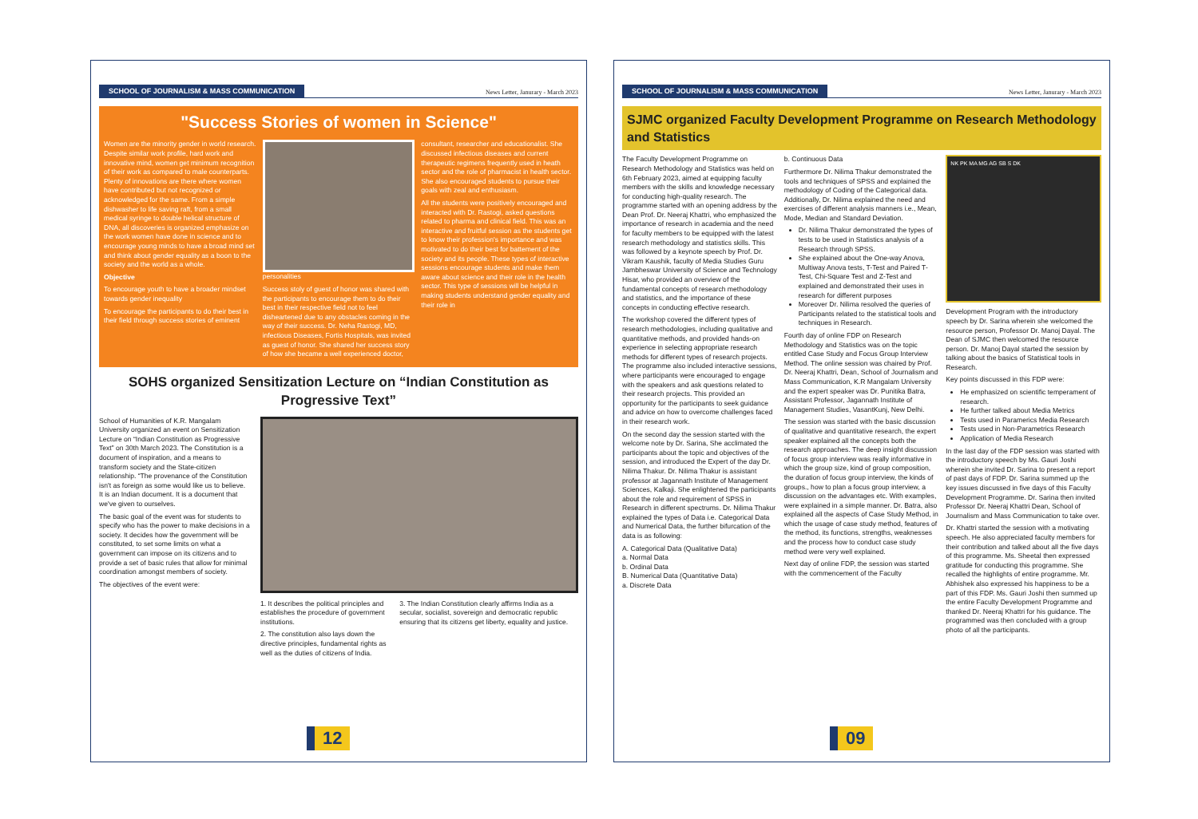SCHOOL OF JOURNALISM & MASS COMMUNICATION News Letter, Janurary - March 2023
"Success Stories of women in Science"
Women are the minority gender in world research. Despite similar work profile, hard work and innovative mind, women get minimum recognition of their work as compared to male counterparts. Plenty of innovations are there where women have contributed but not recognized or acknowledged for the same. From a simple dishwasher to life saving raft, from a small medical syringe to double helical structure of DNA, all discoveries is organized emphasize on the work women have done in science and to encourage young minds to have a broad mind set and think about gender equality as a boon to the society and the world as a whole.
Objective
To encourage youth to have a broader mindset towards gender inequality
To encourage the participants to do their best in their field through success stories of eminent
personalities
Success stoly of guest of honor was shared with the participants to encourage them to do their best in their respective field not to feel disheartened due to any obstacles coming in the way of their success. Dr. Neha Rastogi, MD, infectious Diseases, Fortis Hospitals, was invited as guest of honor. She shared her success story of how she became a well experienced doctor,
consultant, researcher and educationalist. She discussed infectious diseases and current therapeutic regimens frequently used in heath sector and the role of pharmacist in health sector. She also encouraged students to pursue their goals with zeal and enthusiasm.
All the students were positively encouraged and interacted with Dr. Rastogi, asked questions related to pharma and clinical field. This was an interactive and fruitful session as the students get to know their profession's importance and was motivated to do their best for battement of the society and its people. These types of interactive sessions encourage students and make them aware about science and their role in the health sector. This type of sessions will be helpful in making students understand gender equality and their role in
SOHS organized Sensitization Lecture on “Indian Constitution as Progressive Text”
School of Humanities of K.R. Mangalam University organized an event on Sensitization Lecture on “Indian Constitution as Progressive Text” on 30th March 2023. The Constitution is a document of inspiration, and a means to transform society and the State-citizen relationship. “The provenance of the Constitution isn't as foreign as some would like us to believe. It is an Indian document. It is a document that we've given to ourselves.
The basic goal of the event was for students to specify who has the power to make decisions in a society. It decides how the government will be constituted, to set some limits on what a government can impose on its citizens and to provide a set of basic rules that allow for minimal coordination amongst members of society.
The objectives of the event were:
1. It describes the political principles and establishes the procedure of government institutions.
2. The constitution also lays down the directive principles, fundamental rights as well as the duties of citizens of India.
3. The Indian Constitution clearly affirms India as a secular, socialist, sovereign and democratic republic ensuring that its citizens get liberty, equality and justice.
12
SCHOOL OF JOURNALISM & MASS COMMUNICATION News Letter, Janurary - March 2023
SJMC organized Faculty Development Programme on Research Methodology and Statistics
The Faculty Development Programme on Research Methodology and Statistics was held on 6th February 2023, aimed at equipping faculty members with the skills and knowledge necessary for conducting high-quality research. The programme started with an opening address by the Dean Prof. Dr. Neeraj Khattri, who emphasized the importance of research in academia and the need for faculty members to be equipped with the latest research methodology and statistics skills. This was followed by a keynote speech by Prof. Dr. Vikram Kaushik, faculty of Media Studies Guru Jambheswar University of Science and Technology Hisar, who provided an overview of the fundamental concepts of research methodology and statistics, and the importance of these concepts in conducting effective research.
The workshop covered the different types of research methodologies, including qualitative and quantitative methods, and provided hands-on experience in selecting appropriate research methods for different types of research projects. The programme also included interactive sessions, where participants were encouraged to engage with the speakers and ask questions related to their research projects. This provided an opportunity for the participants to seek guidance and advice on how to overcome challenges faced in their research work.
On the second day the session started with the welcome note by Dr. Sarina, She acclimated the participants about the topic and objectives of the session, and introduced the Expert of the day Dr. Nilima Thakur. Dr. Nilima Thakur is assistant professor at Jagannath Institute of Management Sciences, Kalkaji. She enlightened the participants about the role and requirement of SPSS in Research in different spectrums. Dr. Nilima Thakur explained the types of Data i.e. Categorical Data and Numerical Data, the further bifurcation of the data is as following:
A. Categorical Data (Qualitative Data)
a. Normal Data
b. Ordinal Data
B. Numerical Data (Quantitative Data)
a. Discrete Data
b. Continuous Data
Furthermore Dr. Nilima Thakur demonstrated the tools and techniques of SPSS and explained the methodology of Coding of the Categorical data. Additionally, Dr. Nilima explained the need and exercises of different analysis manners i.e., Mean, Mode, Median and Standard Deviation.
Dr. Nilima Thakur demonstrated the types of tests to be used in Statistics analysis of a Research through SPSS.
She explained about the One-way Anova, Multiway Anova tests, T-Test and Paired T-Test, Chi-Square Test and Z-Test and explained and demonstrated their uses in research for different purposes
Moreover Dr. Nilima resolved the queries of Participants related to the statistical tools and techniques in Research.
Fourth day of online FDP on Research Methodology and Statistics was on the topic entitled Case Study and Focus Group Interview Method. The online session was chaired by Prof. Dr. Neeraj Khattri, Dean, School of Journalism and Mass Communication, K.R Mangalam University and the expert speaker was Dr. Punitika Batra, Assistant Professor, Jagannath Institute of Management Studies, VasantKunj, New Delhi.
The session was started with the basic discussion of qualitative and quantitative research, the expert speaker explained all the concepts both the research approaches. The deep insight discussion of focus group interview was really informative in which the group size, kind of group composition, the duration of focus group interview, the kinds of groups., how to plan a focus group interview, a discussion on the advantages etc. With examples, were explained in a simple manner. Dr. Batra, also explained all the aspects of Case Study Method, in which the usage of case study method, features of the method, its functions, strengths, weaknesses and the process how to conduct case study method were very well explained.
Next day of online FDP, the session was started with the commencement of the Faculty
NK PK MA MG AG SB S DK
Development Program with the introductory speech by Dr. Sarina wherein she welcomed the resource person, Professor Dr. Manoj Dayal. The Dean of SJMC then welcomed the resource person. Dr. Manoj Dayal started the session by talking about the basics of Statistical tools in Research.
Key points discussed in this FDP were:
He emphasized on scientific temperament of research.
He further talked about Media Metrics
Tests used in Paramerics Media Research
Tests used in Non-Parametrics Research
Application of Media Research
In the last day of the FDP session was started with the introductory speech by Ms. Gauri Joshi wherein she invited Dr. Sarina to present a report of past days of FDP. Dr. Sarina summed up the key issues discussed in five days of this Faculty Development Programme. Dr. Sarina then invited Professor Dr. Neeraj Khattri Dean, School of Journalism and Mass Communication to take over.
Dr. Khattri started the session with a motivating speech. He also appreciated faculty members for their contribution and talked about all the five days of this programme. Ms. Sheetal then expressed gratitude for conducting this programme. She recalled the highlights of entire programme. Mr. Abhishek also expressed his happiness to be a part of this FDP. Ms. Gauri Joshi then summed up the entire Faculty Development Programme and thanked Dr. Neeraj Khattri for his guidance. The programmed was then concluded with a group photo of all the participants.
09